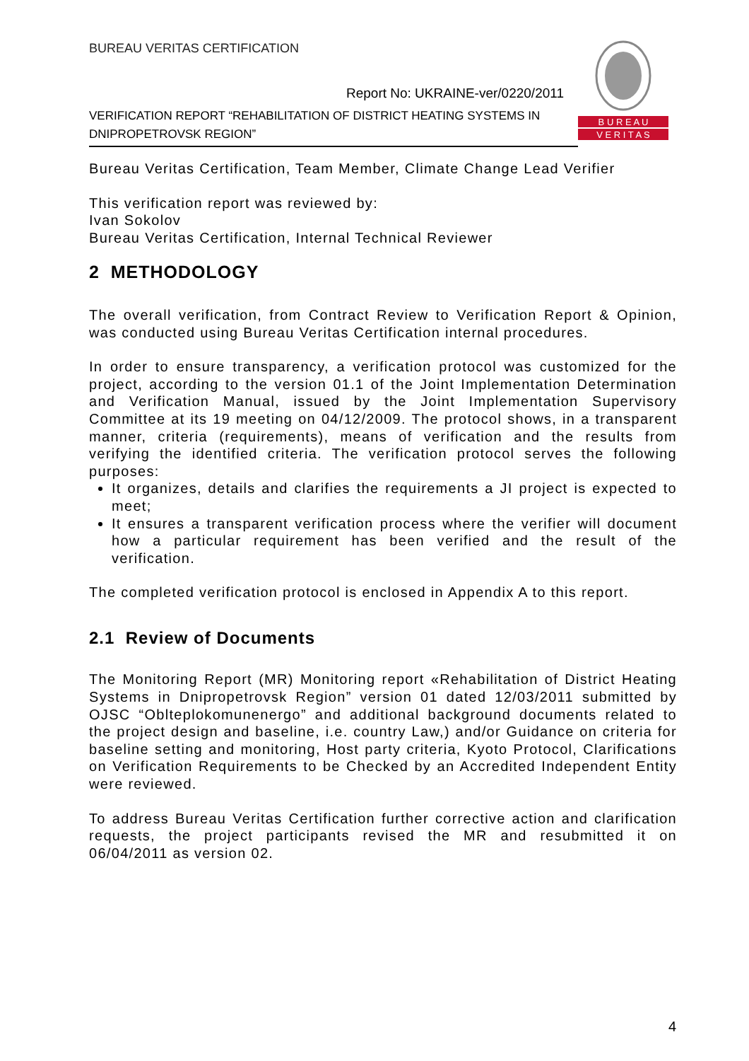BUREAU VERITAS CERTIFICATION
Report No: UKRAINE-ver/0220/2011
VERIFICATION REPORT “REHABILITATION OF DISTRICT HEATING SYSTEMS IN DNIPROPETROVSK REGION”
B U R E A U
V E R I T A S
Bureau Veritas Certification, Team Member, Climate Change Lead Verifier
This verification report was reviewed by:
Ivan Sokolov
Bureau Veritas Certification, Internal Technical Reviewer
2 METHODOLOGY
The overall verification, from Contract Review to Verification Report & Opinion, was conducted using Bureau Veritas Certification internal procedures.
In order to ensure transparency, a verification protocol was customized for the project, according to the version 01.1 of the Joint Implementation Determination and Verification Manual, issued by the Joint Implementation Supervisory Committee at its 19 meeting on 04/12/2009. The protocol shows, in a transparent manner, criteria (requirements), means of verification and the results from verifying the identified criteria. The verification protocol serves the following purposes:
It organizes, details and clarifies the requirements a JI project is expected to meet;
It ensures a transparent verification process where the verifier will document how a particular requirement has been verified and the result of the verification.
The completed verification protocol is enclosed in Appendix A to this report.
2.1 Review of Documents
The Monitoring Report (MR) Monitoring report «Rehabilitation of District Heating Systems in Dnipropetrovsk Region” version 01 dated 12/03/2011 submitted by OJSC “Oblteplokomunenergo” and additional background documents related to the project design and baseline, i.e. country Law,) and/or Guidance on criteria for baseline setting and monitoring, Host party criteria, Kyoto Protocol, Clarifications on Verification Requirements to be Checked by an Accredited Independent Entity were reviewed.
To address Bureau Veritas Certification further corrective action and clarification requests, the project participants revised the MR and resubmitted it on 06/04/2011 as version 02.
4